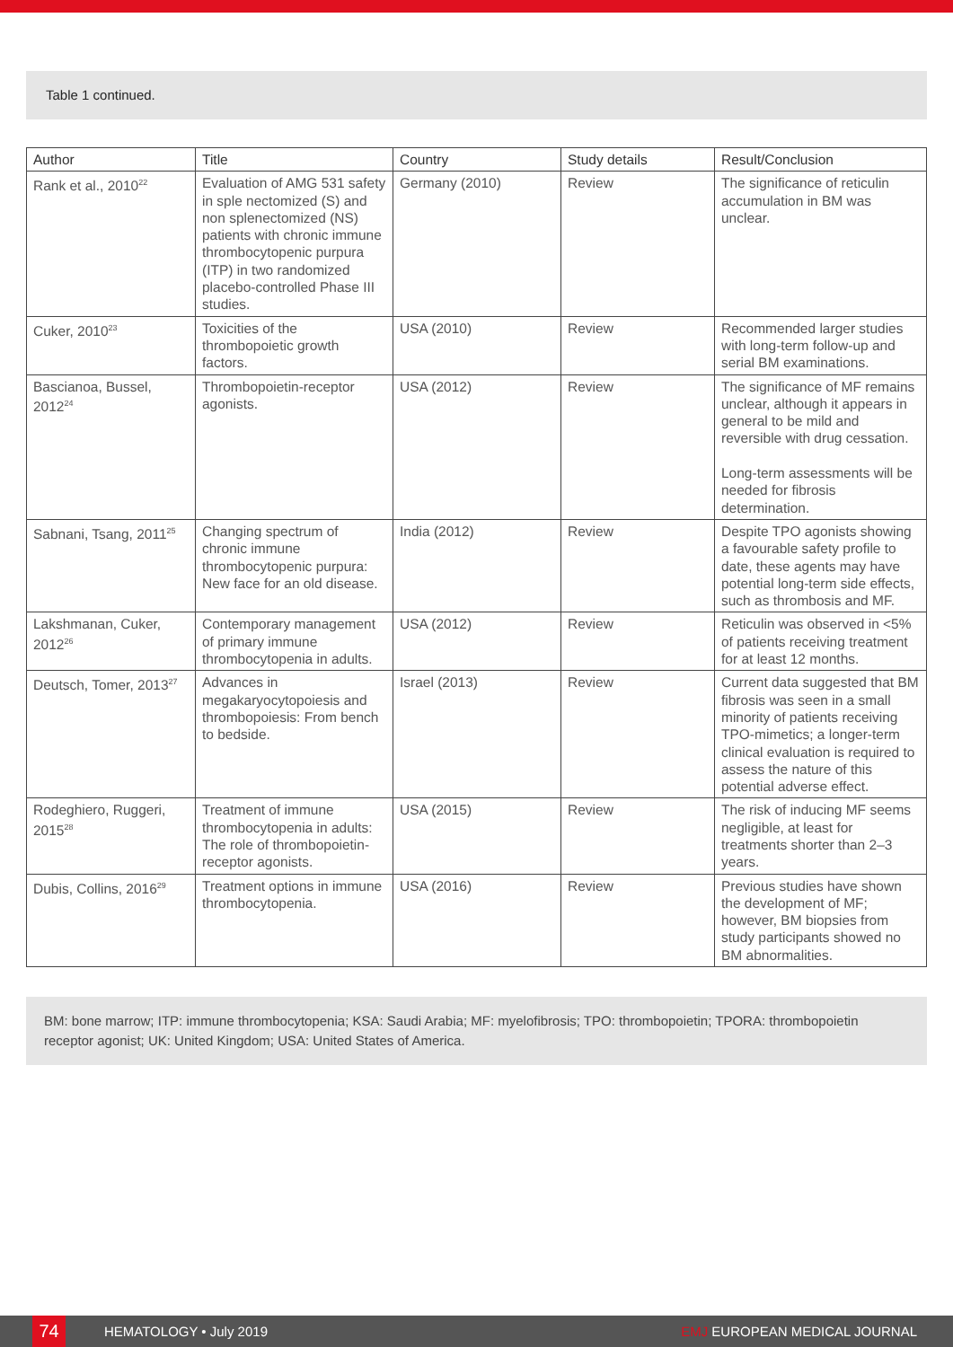Table 1 continued.
| Author | Title | Country | Study details | Result/Conclusion |
| --- | --- | --- | --- | --- |
| Rank et al., 2010<sup>22</sup> | Evaluation of AMG 531 safety in sple nectomized (S) and non splenectomized (NS) patients with chronic immune thrombocytopenic purpura (ITP) in two randomized placebo-controlled Phase III studies. | Germany (2010) | Review | The significance of reticulin accumulation in BM was unclear. |
| Cuker, 2010<sup>23</sup> | Toxicities of the thrombopoietic growth factors. | USA (2010) | Review | Recommended larger studies with long-term follow-up and serial BM examinations. |
| Bascianoa, Bussel, 2012<sup>24</sup> | Thrombopoietin-receptor agonists. | USA (2012) | Review | The significance of MF remains unclear, although it appears in general to be mild and reversible with drug cessation. Long-term assessments will be needed for fibrosis determination. |
| Sabnani, Tsang, 2011<sup>25</sup> | Changing spectrum of chronic immune thrombocytopenic purpura: New face for an old disease. | India (2012) | Review | Despite TPO agonists showing a favourable safety profile to date, these agents may have potential long-term side effects, such as thrombosis and MF. |
| Lakshmanan, Cuker, 2012<sup>26</sup> | Contemporary management of primary immune thrombocytopenia in adults. | USA (2012) | Review | Reticulin was observed in <5% of patients receiving treatment for at least 12 months. |
| Deutsch, Tomer, 2013<sup>27</sup> | Advances in megakaryocytopoiesis and thrombopoiesis: From bench to bedside. | Israel (2013) | Review | Current data suggested that BM fibrosis was seen in a small minority of patients receiving TPO-mimetics; a longer-term clinical evaluation is required to assess the nature of this potential adverse effect. |
| Rodeghiero, Ruggeri, 2015<sup>28</sup> | Treatment of immune thrombocytopenia in adults: The role of thrombopoietin-receptor agonists. | USA (2015) | Review | The risk of inducing MF seems negligible, at least for treatments shorter than 2–3 years. |
| Dubis, Collins, 2016<sup>29</sup> | Treatment options in immune thrombocytopenia. | USA (2016) | Review | Previous studies have shown the development of MF; however, BM biopsies from study participants showed no BM abnormalities. |
BM: bone marrow; ITP: immune thrombocytopenia; KSA: Saudi Arabia; MF: myelofibrosis; TPO: thrombopoietin; TPORA: thrombopoietin receptor agonist; UK: United Kingdom; USA: United States of America.
74 HEMATOLOGY • July 2019 EMJ EUROPEAN MEDICAL JOURNAL